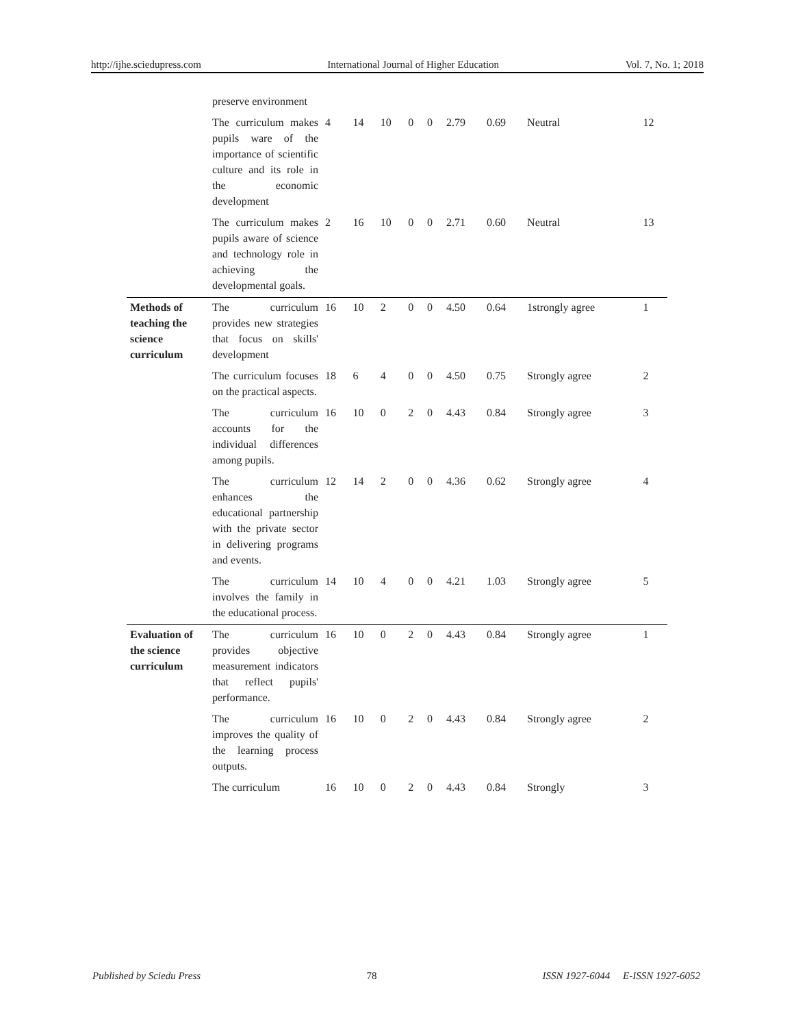http://ijhe.sciedupress.com International Journal of Higher Education Vol. 7, No. 1; 2018
| | preserve environment | | | | | | | | | |
| | The curriculum makes pupils ware of the importance of scientific culture and its role in the economic development | 4 | 14 | 10 | 0 | 0 | 2.79 | 0.69 | Neutral | 12 |
| | The curriculum makes pupils aware of science and technology role in achieving the developmental goals. | 2 | 16 | 10 | 0 | 0 | 2.71 | 0.60 | Neutral | 13 |
| Methods of teaching the science curriculum | The curriculum provides new strategies that focus on skills' development | 16 | 10 | 2 | 0 | 0 | 4.50 | 0.64 | 1strongly agree | 1 |
| | The curriculum focuses on the practical aspects. | 18 | 6 | 4 | 0 | 0 | 4.50 | 0.75 | Strongly agree | 2 |
| | The curriculum accounts for the individual differences among pupils. | 16 | 10 | 0 | 2 | 0 | 4.43 | 0.84 | Strongly agree | 3 |
| | The curriculum enhances the educational partnership with the private sector in delivering programs and events. | 12 | 14 | 2 | 0 | 0 | 4.36 | 0.62 | Strongly agree | 4 |
| | The curriculum involves the family in the educational process. | 14 | 10 | 4 | 0 | 0 | 4.21 | 1.03 | Strongly agree | 5 |
| Evaluation of the science curriculum | The curriculum provides objective measurement indicators that reflect pupils' performance. | 16 | 10 | 0 | 2 | 0 | 4.43 | 0.84 | Strongly agree | 1 |
| | The curriculum improves the quality of the learning process outputs. | 16 | 10 | 0 | 2 | 0 | 4.43 | 0.84 | Strongly agree | 2 |
| | The curriculum | 16 | 10 | 0 | 2 | 0 | 4.43 | 0.84 | Strongly | 3 |
Published by Sciedu Press 78 ISSN 1927-6044 E-ISSN 1927-6052